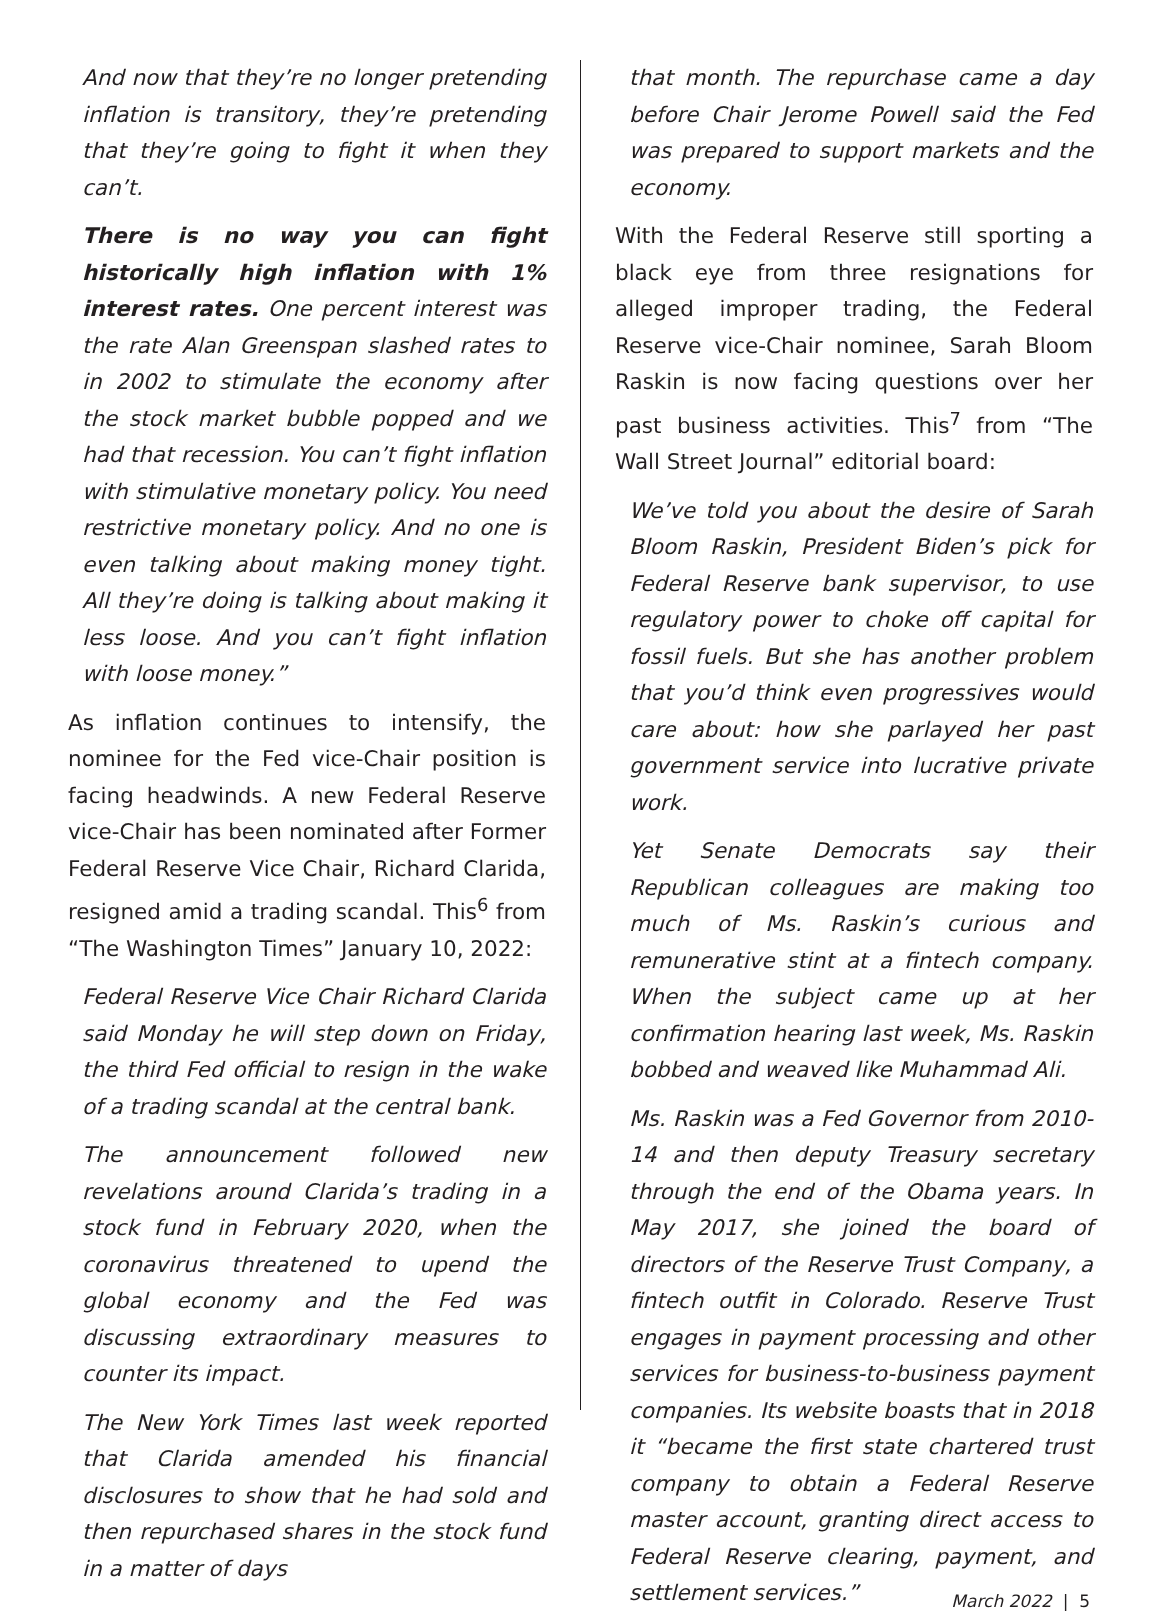And now that they’re no longer pretending inflation is transitory, they’re pretending that they’re going to fight it when they can’t.
There is no way you can fight historically high inflation with 1% interest rates. One percent interest was the rate Alan Greenspan slashed rates to in 2002 to stimulate the economy after the stock market bubble popped and we had that recession. You can’t fight inflation with stimulative monetary policy. You need restrictive monetary policy. And no one is even talking about making money tight. All they’re doing is talking about making it less loose. And you can’t fight inflation with loose money.”
As inflation continues to intensify, the nominee for the Fed vice-Chair position is facing headwinds. A new Federal Reserve vice-Chair has been nominated after Former Federal Reserve Vice Chair, Richard Clarida, resigned amid a trading scandal. This<sup>6</sup> from “The Washington Times” January 10, 2022:
Federal Reserve Vice Chair Richard Clarida said Monday he will step down on Friday, the third Fed official to resign in the wake of a trading scandal at the central bank.
The announcement followed new revelations around Clarida’s trading in a stock fund in February 2020, when the coronavirus threatened to upend the global economy and the Fed was discussing extraordinary measures to counter its impact.
The New York Times last week reported that Clarida amended his financial disclosures to show that he had sold and then repurchased shares in the stock fund in a matter of days
that month. The repurchase came a day before Chair Jerome Powell said the Fed was prepared to support markets and the economy.
With the Federal Reserve still sporting a black eye from three resignations for alleged improper trading, the Federal Reserve vice-Chair nominee, Sarah Bloom Raskin is now facing questions over her past business activities. This<sup>7</sup> from “The Wall Street Journal” editorial board:
We’ve told you about the desire of Sarah Bloom Raskin, President Biden’s pick for Federal Reserve bank supervisor, to use regulatory power to choke off capital for fossil fuels. But she has another problem that you’d think even progressives would care about: how she parlayed her past government service into lucrative private work.
Yet Senate Democrats say their Republican colleagues are making too much of Ms. Raskin’s curious and remunerative stint at a fintech company. When the subject came up at her confirmation hearing last week, Ms. Raskin bobbed and weaved like Muhammad Ali.
Ms. Raskin was a Fed Governor from 2010-14 and then deputy Treasury secretary through the end of the Obama years. In May 2017, she joined the board of directors of the Reserve Trust Company, a fintech outfit in Colorado. Reserve Trust engages in payment processing and other services for business-to-business payment companies. Its website boasts that in 2018 it “became the first state chartered trust company to obtain a Federal Reserve master account, granting direct access to Federal Reserve clearing, payment, and settlement services.”
March 2022 | 5